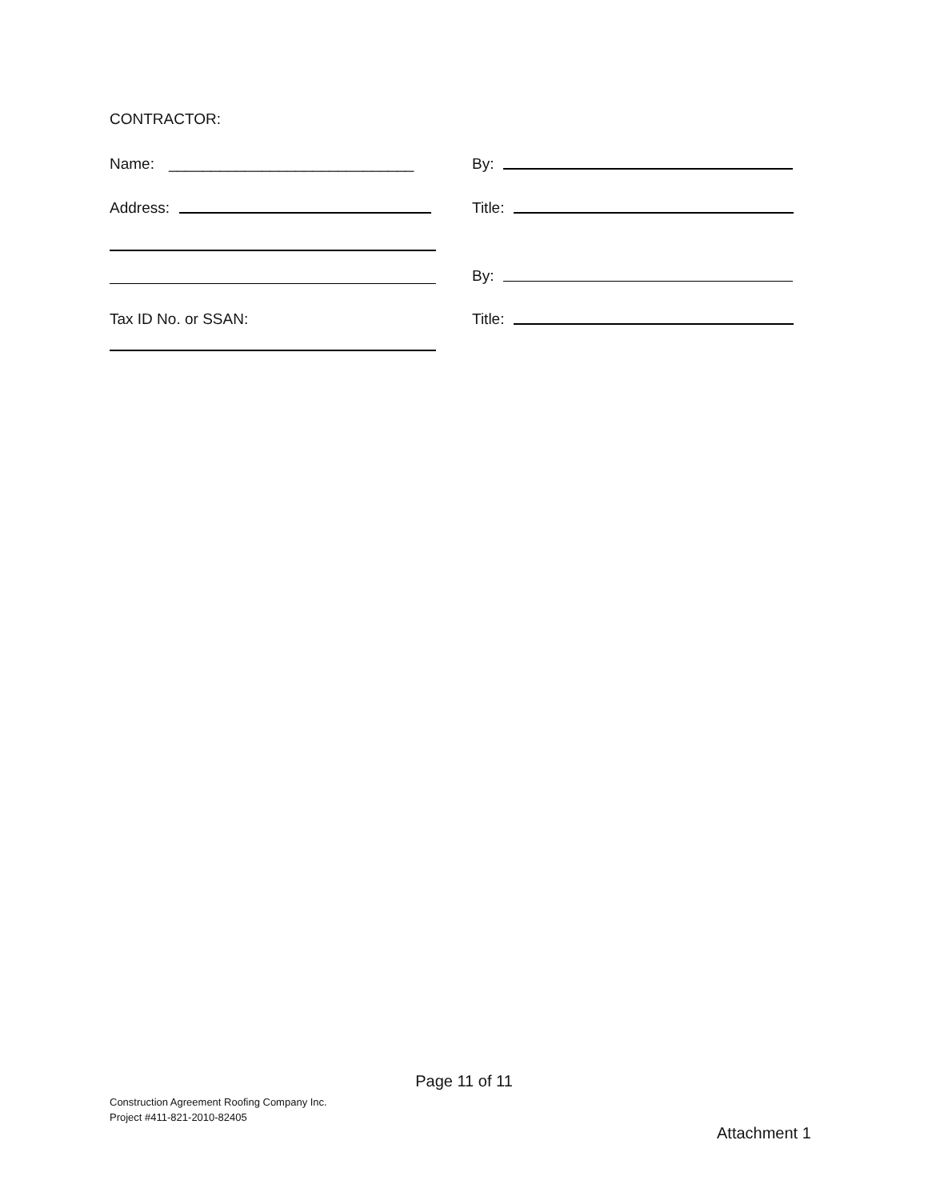CONTRACTOR:
Name: _____________________________
By:
Address: Title:
By:
Tax ID No. or SSAN: Title:
Page 11 of 11
Construction Agreement Roofing Company Inc.
Project #411-821-2010-82405
Attachment 1